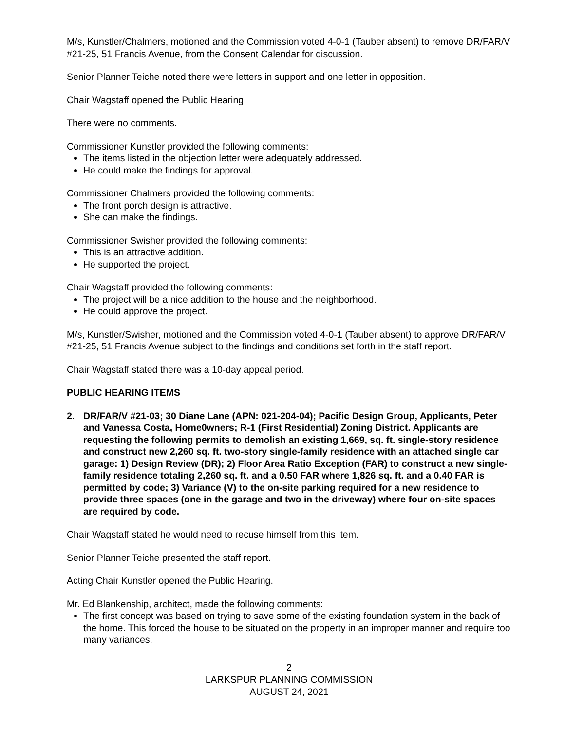M/s, Kunstler/Chalmers, motioned and the Commission voted 4-0-1 (Tauber absent) to remove DR/FAR/V #21-25, 51 Francis Avenue, from the Consent Calendar for discussion.
Senior Planner Teiche noted there were letters in support and one letter in opposition.
Chair Wagstaff opened the Public Hearing.
There were no comments.
Commissioner Kunstler provided the following comments:
The items listed in the objection letter were adequately addressed.
He could make the findings for approval.
Commissioner Chalmers provided the following comments:
The front porch design is attractive.
She can make the findings.
Commissioner Swisher provided the following comments:
This is an attractive addition.
He supported the project.
Chair Wagstaff provided the following comments:
The project will be a nice addition to the house and the neighborhood.
He could approve the project.
M/s, Kunstler/Swisher, motioned and the Commission voted 4-0-1 (Tauber absent) to approve DR/FAR/V #21-25, 51 Francis Avenue subject to the findings and conditions set forth in the staff report.
Chair Wagstaff stated there was a 10-day appeal period.
PUBLIC HEARING ITEMS
2. DR/FAR/V #21-03; 30 Diane Lane (APN: 021-204-04); Pacific Design Group, Applicants, Peter and Vanessa Costa, Home0wners; R-1 (First Residential) Zoning District. Applicants are requesting the following permits to demolish an existing 1,669, sq. ft. single-story residence and construct new 2,260 sq. ft. two-story single-family residence with an attached single car garage: 1) Design Review (DR); 2) Floor Area Ratio Exception (FAR) to construct a new single-family residence totaling 2,260 sq. ft. and a 0.50 FAR where 1,826 sq. ft. and a 0.40 FAR is permitted by code; 3) Variance (V) to the on-site parking required for a new residence to provide three spaces (one in the garage and two in the driveway) where four on-site spaces are required by code.
Chair Wagstaff stated he would need to recuse himself from this item.
Senior Planner Teiche presented the staff report.
Acting Chair Kunstler opened the Public Hearing.
Mr. Ed Blankenship, architect, made the following comments:
The first concept was based on trying to save some of the existing foundation system in the back of the home. This forced the house to be situated on the property in an improper manner and require too many variances.
2
LARKSPUR PLANNING COMMISSION
AUGUST 24, 2021